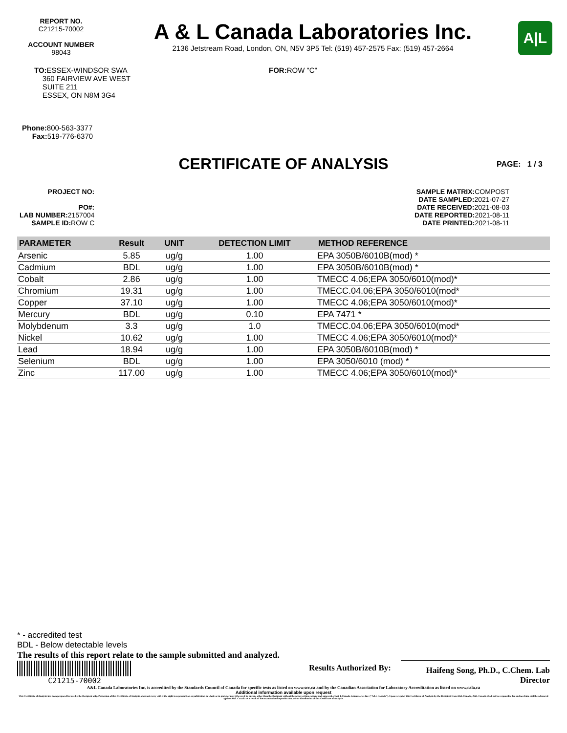REPORT NO.
C21215-70002
ACCOUNT NUMBER
98043
A & L Canada Laboratories Inc.
2136 Jetstream Road, London, ON, N5V 3P5 Tel: (519) 457-2575 Fax: (519) 457-2664
A|L
TO: ESSEX-WINDSOR SWA
360 FAIRVIEW AVE WEST
SUITE 211
ESSEX, ON N8M 3G4
FOR: ROW "C"
Phone: 800-563-3377
Fax: 519-776-6370
CERTIFICATE OF ANALYSIS PAGE: 1 / 3
PROJECT NO:
PO#:
LAB NUMBER: 2157004
SAMPLE ID: ROW C
SAMPLE MATRIX: COMPOST
DATE SAMPLED: 2021-07-27
DATE RECEIVED: 2021-08-03
DATE REPORTED: 2021-08-11
DATE PRINTED: 2021-08-11
| PARAMETER | Result | UNIT | DETECTION LIMIT | METHOD REFERENCE |
| --- | --- | --- | --- | --- |
| Arsenic | 5.85 | ug/g | 1.00 | EPA 3050B/6010B(mod) * |
| Cadmium | BDL | ug/g | 1.00 | EPA 3050B/6010B(mod) * |
| Cobalt | 2.86 | ug/g | 1.00 | TMECC 4.06;EPA 3050/6010(mod)* |
| Chromium | 19.31 | ug/g | 1.00 | TMECC.04.06;EPA 3050/6010(mod* |
| Copper | 37.10 | ug/g | 1.00 | TMECC 4.06;EPA 3050/6010(mod)* |
| Mercury | BDL | ug/g | 0.10 | EPA 7471 * |
| Molybdenum | 3.3 | ug/g | 1.0 | TMECC.04.06;EPA 3050/6010(mod* |
| Nickel | 10.62 | ug/g | 1.00 | TMECC 4.06;EPA 3050/6010(mod)* |
| Lead | 18.94 | ug/g | 1.00 | EPA 3050B/6010B(mod) * |
| Selenium | BDL | ug/g | 1.00 | EPA 3050/6010 (mod) * |
| Zinc | 117.00 | ug/g | 1.00 | TMECC 4.06;EPA 3050/6010(mod)* |
* - accredited test
BDL - Below detectable levels
The results of this report relate to the sample submitted and analyzed.
C21215-70002
Results Authorized By:
Haifeng Song, Ph.D., C.Chem. Lab Director
A&L Canada Laboratories Inc. is accredited by the Standards Council of Canada for specific tests as listed on www.scc.ca and by the Canadian Association for Laboratory Accreditation as listed on www.cala.ca
Additional information available upon request
This Certificate of Analysis has been prepared for use by the Recipient only. Possession of this Certificate of Analysis, does not carry with it the right to reproduction or publication in whole or in part,nor may it be used by anyone other than the Recipient without the prior written consent and approval of A & L Canada Laboratories Inc. ("A&L Canada"). Upon receipt of this Certificate of Analysis by the Recipient from A&L Canada, A&L Canada shall not be responsible for and no claim shall be advanced against A&L Canada as a result of the unauthorized reproduction, use or distribution of this Certificate of Analysis.